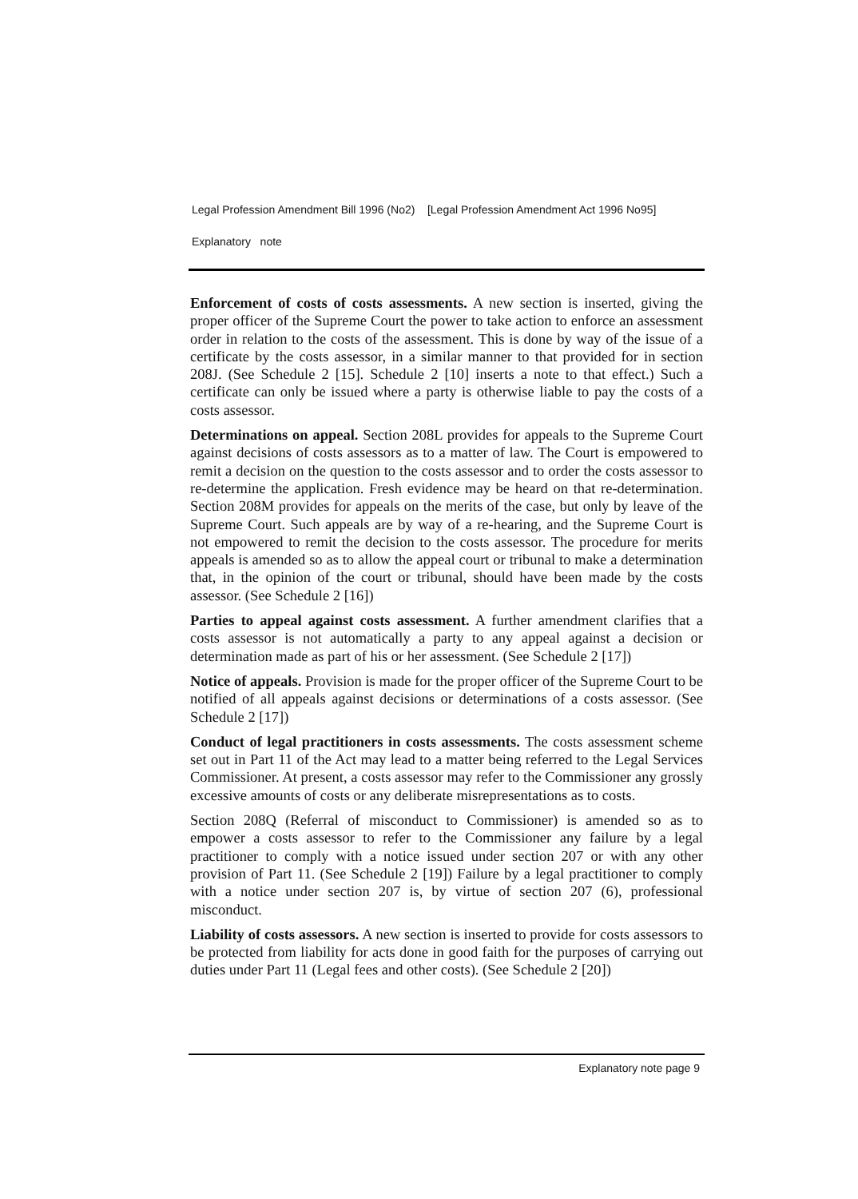Legal Profession Amendment Bill 1996 (No2) [Legal Profession Amendment Act 1996 No95]
Explanatory note
Enforcement of costs of costs assessments. A new section is inserted, giving the proper officer of the Supreme Court the power to take action to enforce an assessment order in relation to the costs of the assessment. This is done by way of the issue of a certificate by the costs assessor, in a similar manner to that provided for in section 208J. (See Schedule 2 [15]. Schedule 2 [10] inserts a note to that effect.) Such a certificate can only be issued where a party is otherwise liable to pay the costs of a costs assessor.
Determinations on appeal. Section 208L provides for appeals to the Supreme Court against decisions of costs assessors as to a matter of law. The Court is empowered to remit a decision on the question to the costs assessor and to order the costs assessor to re-determine the application. Fresh evidence may be heard on that re-determination. Section 208M provides for appeals on the merits of the case, but only by leave of the Supreme Court. Such appeals are by way of a re-hearing, and the Supreme Court is not empowered to remit the decision to the costs assessor. The procedure for merits appeals is amended so as to allow the appeal court or tribunal to make a determination that, in the opinion of the court or tribunal, should have been made by the costs assessor. (See Schedule 2 [16])
Parties to appeal against costs assessment. A further amendment clarifies that a costs assessor is not automatically a party to any appeal against a decision or determination made as part of his or her assessment. (See Schedule 2 [17])
Notice of appeals. Provision is made for the proper officer of the Supreme Court to be notified of all appeals against decisions or determinations of a costs assessor. (See Schedule 2 [17])
Conduct of legal practitioners in costs assessments. The costs assessment scheme set out in Part 11 of the Act may lead to a matter being referred to the Legal Services Commissioner. At present, a costs assessor may refer to the Commissioner any grossly excessive amounts of costs or any deliberate misrepresentations as to costs.
Section 208Q (Referral of misconduct to Commissioner) is amended so as to empower a costs assessor to refer to the Commissioner any failure by a legal practitioner to comply with a notice issued under section 207 or with any other provision of Part 11. (See Schedule 2 [19]) Failure by a legal practitioner to comply with a notice under section 207 is, by virtue of section 207 (6), professional misconduct.
Liability of costs assessors. A new section is inserted to provide for costs assessors to be protected from liability for acts done in good faith for the purposes of carrying out duties under Part 11 (Legal fees and other costs). (See Schedule 2 [20])
Explanatory note page 9